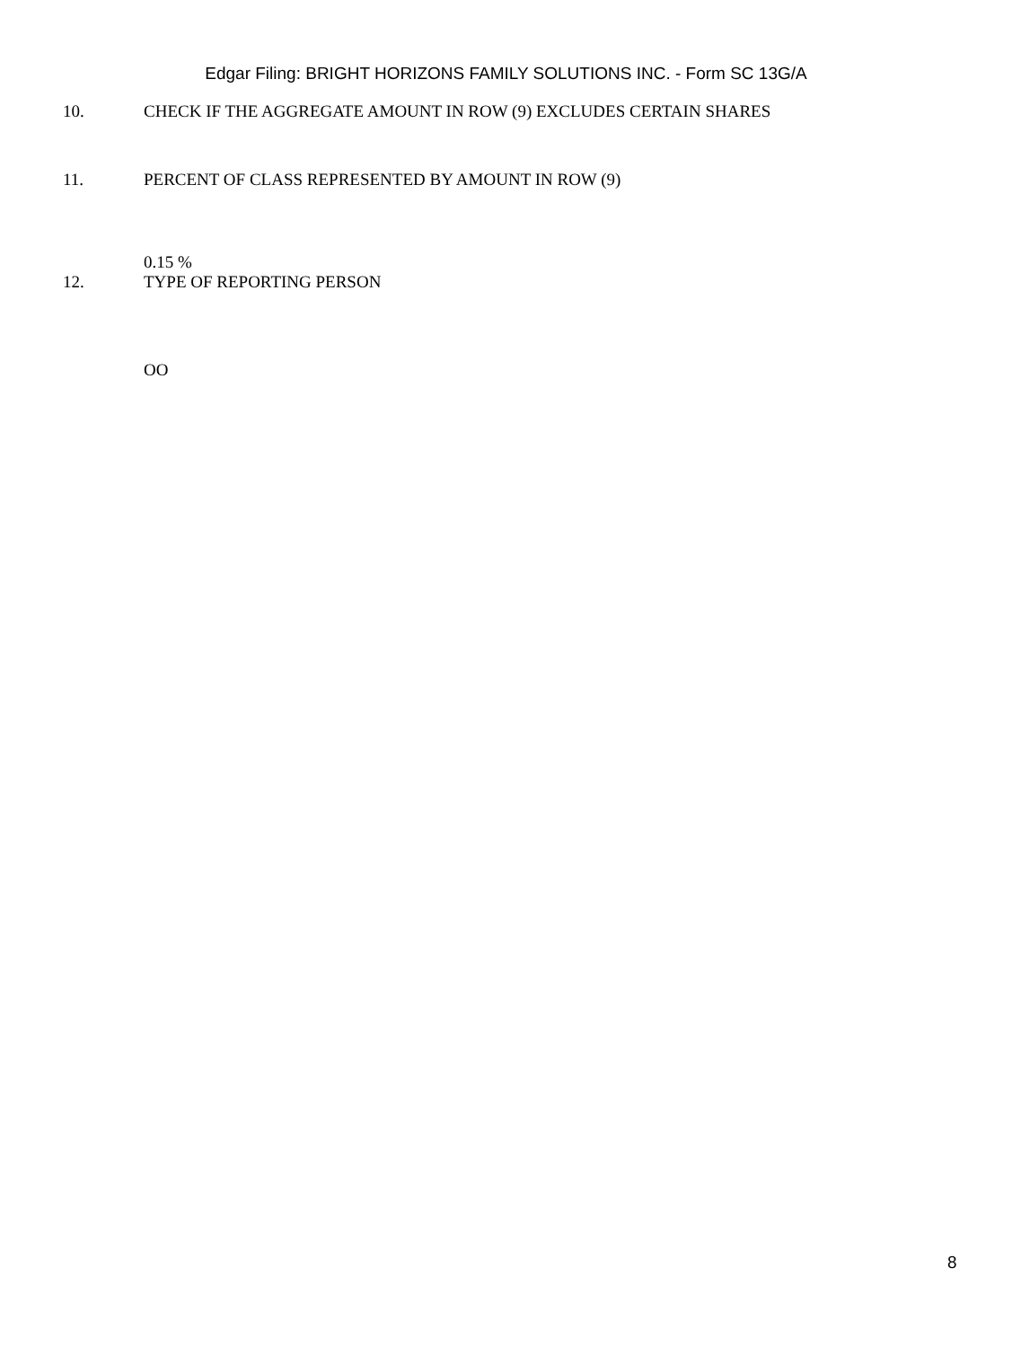Edgar Filing: BRIGHT HORIZONS FAMILY SOLUTIONS INC. - Form SC 13G/A
10. CHECK IF THE AGGREGATE AMOUNT IN ROW (9) EXCLUDES CERTAIN SHARES
11. PERCENT OF CLASS REPRESENTED BY AMOUNT IN ROW (9)
0.15 %
12. TYPE OF REPORTING PERSON
OO
8